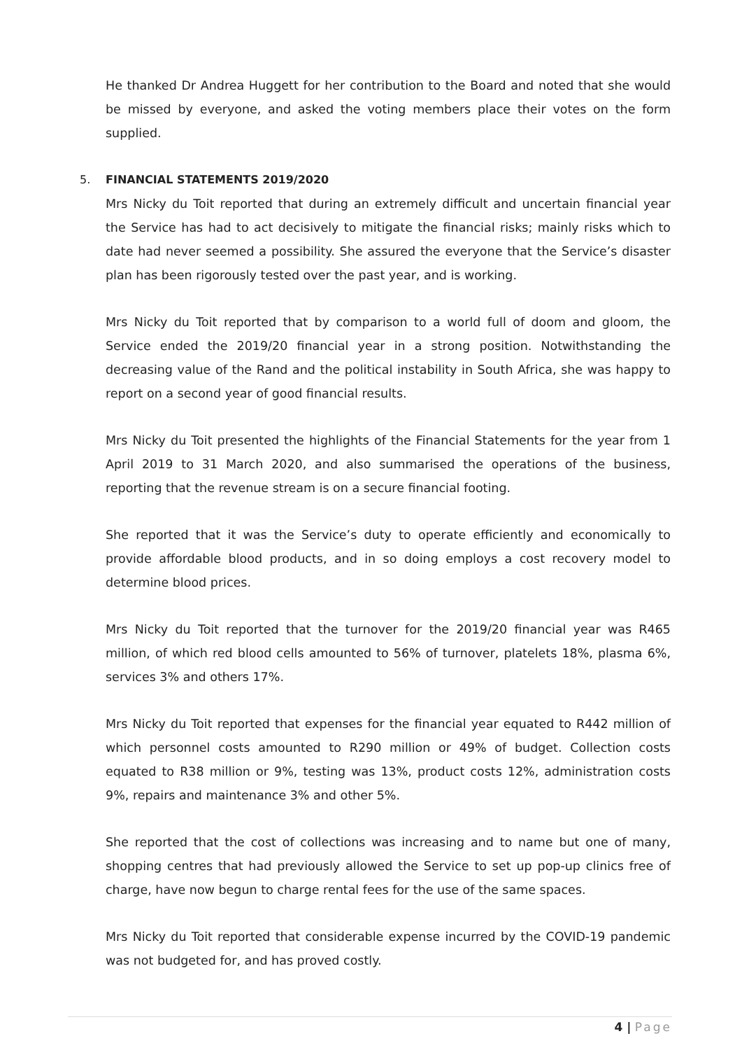He thanked Dr Andrea Huggett for her contribution to the Board and noted that she would be missed by everyone, and asked the voting members place their votes on the form supplied.
5. FINANCIAL STATEMENTS 2019/2020
Mrs Nicky du Toit reported that during an extremely difficult and uncertain financial year the Service has had to act decisively to mitigate the financial risks; mainly risks which to date had never seemed a possibility. She assured the everyone that the Service’s disaster plan has been rigorously tested over the past year, and is working.
Mrs Nicky du Toit reported that by comparison to a world full of doom and gloom, the Service ended the 2019/20 financial year in a strong position. Notwithstanding the decreasing value of the Rand and the political instability in South Africa, she was happy to report on a second year of good financial results.
Mrs Nicky du Toit presented the highlights of the Financial Statements for the year from 1 April 2019 to 31 March 2020, and also summarised the operations of the business, reporting that the revenue stream is on a secure financial footing.
She reported that it was the Service’s duty to operate efficiently and economically to provide affordable blood products, and in so doing employs a cost recovery model to determine blood prices.
Mrs Nicky du Toit reported that the turnover for the 2019/20 financial year was R465 million, of which red blood cells amounted to 56% of turnover, platelets 18%, plasma 6%, services 3% and others 17%.
Mrs Nicky du Toit reported that expenses for the financial year equated to R442 million of which personnel costs amounted to R290 million or 49% of budget. Collection costs equated to R38 million or 9%, testing was 13%, product costs 12%, administration costs 9%, repairs and maintenance 3% and other 5%.
She reported that the cost of collections was increasing and to name but one of many, shopping centres that had previously allowed the Service to set up pop-up clinics free of charge, have now begun to charge rental fees for the use of the same spaces.
Mrs Nicky du Toit reported that considerable expense incurred by the COVID-19 pandemic was not budgeted for, and has proved costly.
4 | Page